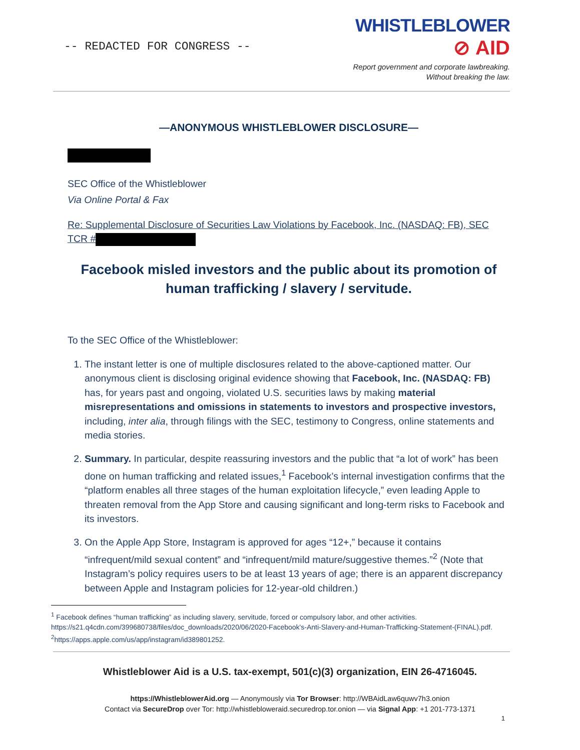-- REDACTED FOR CONGRESS --
WHISTLEBLOWER
⊘ AID
Report government and corporate lawbreaking.
Without breaking the law.
—ANONYMOUS WHISTLEBLOWER DISCLOSURE—
SEC Office of the Whistleblower
Via Online Portal & Fax
Re: Supplemental Disclosure of Securities Law Violations by Facebook, Inc. (NASDAQ: FB), SEC TCR #
Facebook misled investors and the public about its promotion of human trafficking / slavery / servitude.
To the SEC Office of the Whistleblower:
1. The instant letter is one of multiple disclosures related to the above-captioned matter. Our anonymous client is disclosing original evidence showing that Facebook, Inc. (NASDAQ: FB) has, for years past and ongoing, violated U.S. securities laws by making material misrepresentations and omissions in statements to investors and prospective investors, including, inter alia, through filings with the SEC, testimony to Congress, online statements and media stories.
2. Summary. In particular, despite reassuring investors and the public that “a lot of work” has been done on human trafficking and related issues,<sup>1</sup> Facebook’s internal investigation confirms that the “platform enables all three stages of the human exploitation lifecycle,” even leading Apple to threaten removal from the App Store and causing significant and long-term risks to Facebook and its investors.
3. On the Apple App Store, Instagram is approved for ages “12+,” because it contains “infrequent/mild sexual content” and “infrequent/mild mature/suggestive themes.”<sup>2</sup> (Note that Instagram’s policy requires users to be at least 13 years of age; there is an apparent discrepancy between Apple and Instagram policies for 12-year-old children.)
<sup>1</sup> Facebook defines “human trafficking” as including slavery, servitude, forced or compulsory labor, and other activities. https://s21.q4cdn.com/399680738/files/doc_downloads/2020/06/2020-Facebook's-Anti-Slavery-and-Human-Trafficking-Statement-(FINAL).pdf.
<sup>2</sup> https://apps.apple.com/us/app/instagram/id389801252.
Whistleblower Aid is a U.S. tax-exempt, 501(c)(3) organization, EIN 26-4716045.
https://WhistleblowerAid.org — Anonymously via Tor Browser: http://WBAidLaw6quwv7h3.onion
Contact via SecureDrop over Tor: http://whistlebloweraid.securedrop.tor.onion — via Signal App: +1 201-773-1371
1